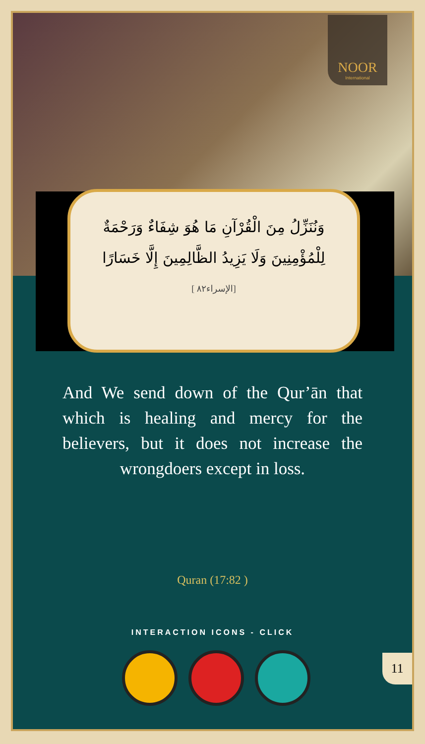NOOR
International
وَنُنَزِّلُ مِنَ الْقُرْآنِ مَا هُوَ شِفَاءٌ وَرَحْمَةٌ لِلْمُؤْمِنِينَ وَلَا يَزِيدُ الظَّالِمِينَ إِلَّا خَسَارًا
[الإسراء٨٢ ]
And We send down of the Qur’ān that which is healing and mercy for the believers, but it does not increase the wrongdoers except in loss.
Quran (17:82 )
INTERACTION ICONS - CLICK
11